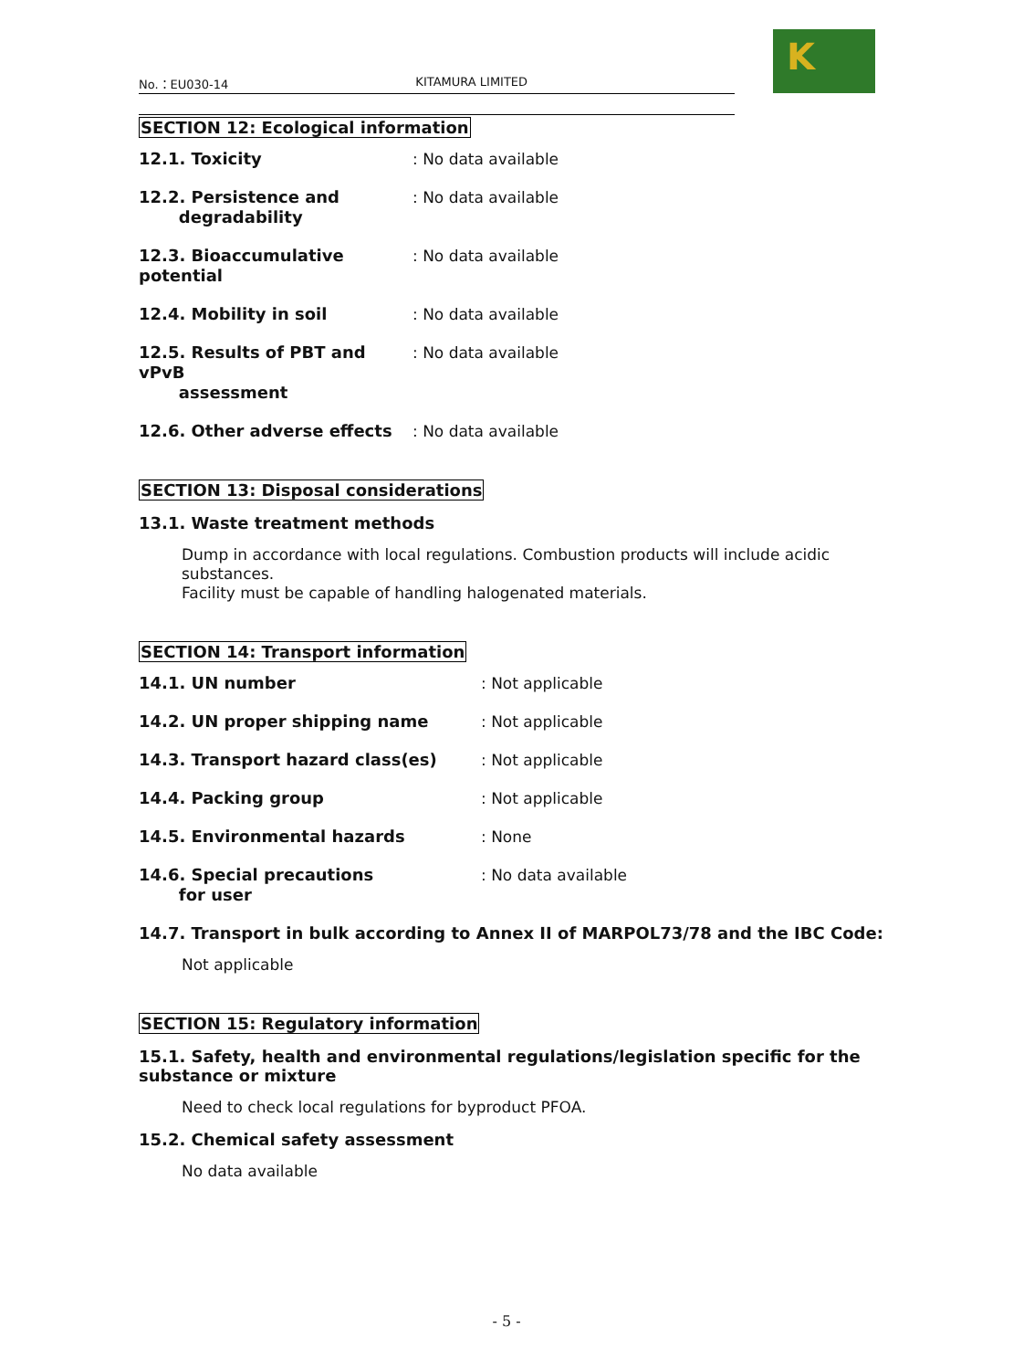K
No.：EU030-14 KITAMURA LIMITED
SECTION 12: Ecological information
| 12.1. Toxicity | : No data available |
| 12.2. Persistence and degradability | : No data available |
| 12.3. Bioaccumulative potential | : No data available |
| 12.4. Mobility in soil | : No data available |
| 12.5. Results of PBT and vPvB assessment | : No data available |
| 12.6. Other adverse effects | : No data available |
SECTION 13: Disposal considerations
13.1. Waste treatment methods
Dump in accordance with local regulations. Combustion products will include acidic substances.
Facility must be capable of handling halogenated materials.
SECTION 14: Transport information
| 14.1. UN number | : Not applicable |
| 14.2. UN proper shipping name | : Not applicable |
| 14.3. Transport hazard class(es) | : Not applicable |
| 14.4. Packing group | : Not applicable |
| 14.5. Environmental hazards | : None |
| 14.6. Special precautions for user | : No data available |
14.7. Transport in bulk according to Annex II of MARPOL73/78 and the IBC Code:
Not applicable
SECTION 15: Regulatory information
15.1. Safety, health and environmental regulations/legislation specific for the substance or mixture
Need to check local regulations for byproduct PFOA.
15.2. Chemical safety assessment
No data available
- 5 -